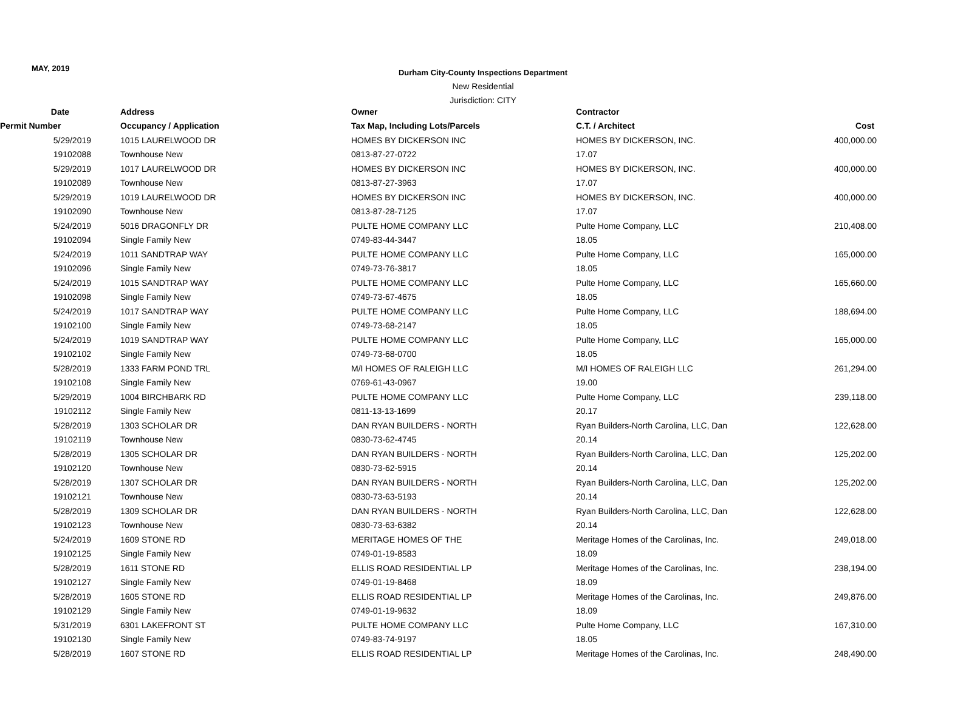MAY, 2019
Durham City-County Inspections Department
New Residential
Jurisdiction: CITY
| Date | Address | Owner | Contractor | |
| --- | --- | --- | --- | --- |
| Permit Number | Occupancy / Application | Tax Map, Including Lots/Parcels | C.T. / Architect | Cost |
| 5/29/2019 | 1015 LAURELWOOD DR | HOMES BY DICKERSON INC | HOMES BY DICKERSON, INC. | 400,000.00 |
| 19102088 | Townhouse New | 0813-87-27-0722 | 17.07 | |
| 5/29/2019 | 1017 LAURELWOOD DR | HOMES BY DICKERSON INC | HOMES BY DICKERSON, INC. | 400,000.00 |
| 19102089 | Townhouse New | 0813-87-27-3963 | 17.07 | |
| 5/29/2019 | 1019 LAURELWOOD DR | HOMES BY DICKERSON INC | HOMES BY DICKERSON, INC. | 400,000.00 |
| 19102090 | Townhouse New | 0813-87-28-7125 | 17.07 | |
| 5/24/2019 | 5016 DRAGONFLY DR | PULTE HOME COMPANY LLC | Pulte Home Company, LLC | 210,408.00 |
| 19102094 | Single Family New | 0749-83-44-3447 | 18.05 | |
| 5/24/2019 | 1011 SANDTRAP WAY | PULTE HOME COMPANY LLC | Pulte Home Company, LLC | 165,000.00 |
| 19102096 | Single Family New | 0749-73-76-3817 | 18.05 | |
| 5/24/2019 | 1015 SANDTRAP WAY | PULTE HOME COMPANY LLC | Pulte Home Company, LLC | 165,660.00 |
| 19102098 | Single Family New | 0749-73-67-4675 | 18.05 | |
| 5/24/2019 | 1017 SANDTRAP WAY | PULTE HOME COMPANY LLC | Pulte Home Company, LLC | 188,694.00 |
| 19102100 | Single Family New | 0749-73-68-2147 | 18.05 | |
| 5/24/2019 | 1019 SANDTRAP WAY | PULTE HOME COMPANY LLC | Pulte Home Company, LLC | 165,000.00 |
| 19102102 | Single Family New | 0749-73-68-0700 | 18.05 | |
| 5/28/2019 | 1333 FARM POND TRL | M/I HOMES OF RALEIGH LLC | M/I HOMES OF RALEIGH LLC | 261,294.00 |
| 19102108 | Single Family New | 0769-61-43-0967 | 19.00 | |
| 5/29/2019 | 1004 BIRCHBARK RD | PULTE HOME COMPANY LLC | Pulte Home Company, LLC | 239,118.00 |
| 19102112 | Single Family New | 0811-13-13-1699 | 20.17 | |
| 5/28/2019 | 1303 SCHOLAR DR | DAN RYAN BUILDERS - NORTH | Ryan Builders-North Carolina, LLC, Dan | 122,628.00 |
| 19102119 | Townhouse New | 0830-73-62-4745 | 20.14 | |
| 5/28/2019 | 1305 SCHOLAR DR | DAN RYAN BUILDERS - NORTH | Ryan Builders-North Carolina, LLC, Dan | 125,202.00 |
| 19102120 | Townhouse New | 0830-73-62-5915 | 20.14 | |
| 5/28/2019 | 1307 SCHOLAR DR | DAN RYAN BUILDERS - NORTH | Ryan Builders-North Carolina, LLC, Dan | 125,202.00 |
| 19102121 | Townhouse New | 0830-73-63-5193 | 20.14 | |
| 5/28/2019 | 1309 SCHOLAR DR | DAN RYAN BUILDERS - NORTH | Ryan Builders-North Carolina, LLC, Dan | 122,628.00 |
| 19102123 | Townhouse New | 0830-73-63-6382 | 20.14 | |
| 5/24/2019 | 1609 STONE RD | MERITAGE HOMES OF THE | Meritage Homes of the Carolinas, Inc. | 249,018.00 |
| 19102125 | Single Family New | 0749-01-19-8583 | 18.09 | |
| 5/28/2019 | 1611 STONE RD | ELLIS ROAD RESIDENTIAL LP | Meritage Homes of the Carolinas, Inc. | 238,194.00 |
| 19102127 | Single Family New | 0749-01-19-8468 | 18.09 | |
| 5/28/2019 | 1605 STONE RD | ELLIS ROAD RESIDENTIAL LP | Meritage Homes of the Carolinas, Inc. | 249,876.00 |
| 19102129 | Single Family New | 0749-01-19-9632 | 18.09 | |
| 5/31/2019 | 6301 LAKEFRONT ST | PULTE HOME COMPANY LLC | Pulte Home Company, LLC | 167,310.00 |
| 19102130 | Single Family New | 0749-83-74-9197 | 18.05 | |
| 5/28/2019 | 1607 STONE RD | ELLIS ROAD RESIDENTIAL LP | Meritage Homes of the Carolinas, Inc. | 248,490.00 |